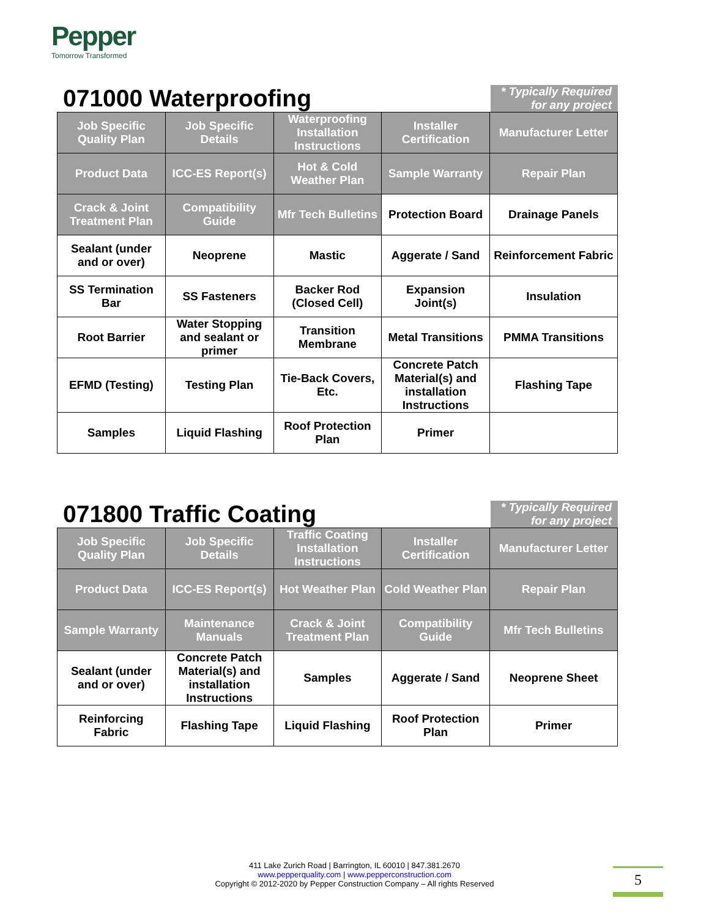Pepper
Tomorrow Transformed
071000 Waterproofing
* Typically Required for any project
| Job Specific Quality Plan | Job Specific Details | Waterproofing Installation Instructions | Installer Certification | Manufacturer Letter |
| Product Data | ICC-ES Report(s) | Hot & Cold Weather Plan | Sample Warranty | Repair Plan |
| Crack & Joint Treatment Plan | Compatibility Guide | Mfr Tech Bulletins | Protection Board | Drainage Panels |
| Sealant (under and or over) | Neoprene | Mastic | Aggerate / Sand | Reinforcement Fabric |
| SS Termination Bar | SS Fasteners | Backer Rod (Closed Cell) | Expansion Joint(s) | Insulation |
| Root Barrier | Water Stopping and sealant or primer | Transition Membrane | Metal Transitions | PMMA Transitions |
| EFMD (Testing) | Testing Plan | Tie-Back Covers, Etc. | Concrete Patch Material(s) and installation Instructions | Flashing Tape |
| Samples | Liquid Flashing | Roof Protection Plan | Primer | |
071800 Traffic Coating
* Typically Required for any project
| Job Specific Quality Plan | Job Specific Details | Traffic Coating Installation Instructions | Installer Certification | Manufacturer Letter |
| Product Data | ICC-ES Report(s) | Hot Weather Plan | Cold Weather Plan | Repair Plan |
| Sample Warranty | Maintenance Manuals | Crack & Joint Treatment Plan | Compatibility Guide | Mfr Tech Bulletins |
| Sealant (under and or over) | Concrete Patch Material(s) and installation Instructions | Samples | Aggerate / Sand | Neoprene Sheet |
| Reinforcing Fabric | Flashing Tape | Liquid Flashing | Roof Protection Plan | Primer |
411 Lake Zurich Road | Barrington, IL 60010 | 847.381.2670
www.pepperquality.com | www.pepperconstruction.com
Copyright © 2012-2020 by Pepper Construction Company – All rights Reserved
5